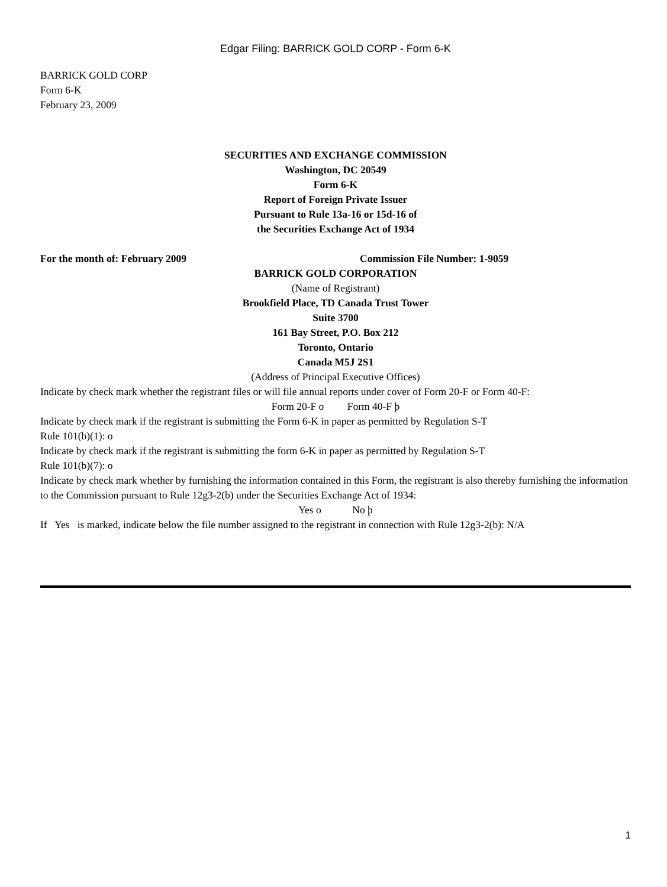Edgar Filing: BARRICK GOLD CORP - Form 6-K
BARRICK GOLD CORP
Form 6-K
February 23, 2009
SECURITIES AND EXCHANGE COMMISSION
Washington, DC 20549
Form 6-K
Report of Foreign Private Issuer
Pursuant to Rule 13a-16 or 15d-16 of
the Securities Exchange Act of 1934
For the month of: February 2009 Commission File Number: 1-9059
BARRICK GOLD CORPORATION
(Name of Registrant)
Brookfield Place, TD Canada Trust Tower
Suite 3700
161 Bay Street, P.O. Box 212
Toronto, Ontario
Canada M5J 2S1
(Address of Principal Executive Offices)
Indicate by check mark whether the registrant files or will file annual reports under cover of Form 20-F or Form 40-F:
Form 20-F o Form 40-F þ
Indicate by check mark if the registrant is submitting the Form 6-K in paper as permitted by Regulation S-T
Rule 101(b)(1): o
Indicate by check mark if the registrant is submitting the form 6-K in paper as permitted by Regulation S-T
Rule 101(b)(7): o
Indicate by check mark whether by furnishing the information contained in this Form, the registrant is also thereby furnishing the information to the Commission pursuant to Rule 12g3-2(b) under the Securities Exchange Act of 1934:
Yes o No þ
If Yes is marked, indicate below the file number assigned to the registrant in connection with Rule 12g3-2(b): N/A
1